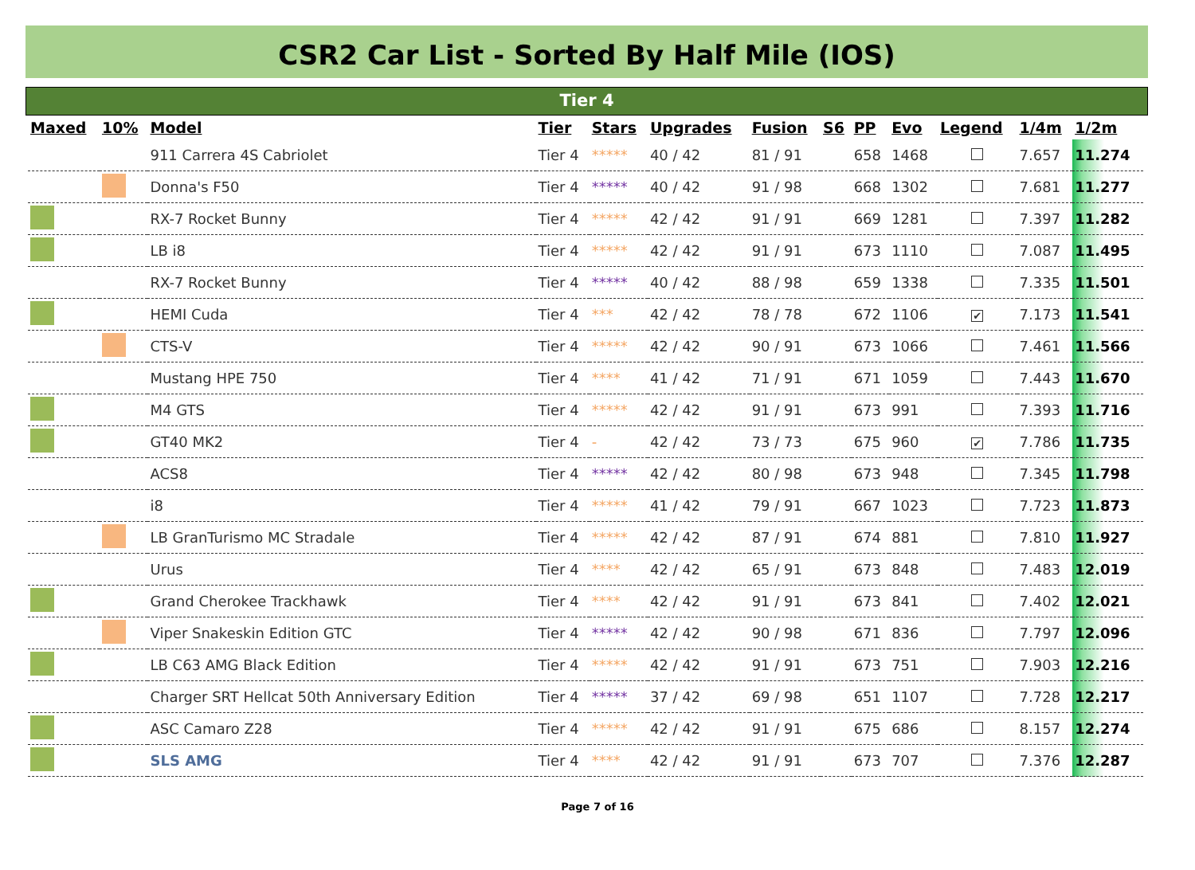CSR2 Car List - Sorted By Half Mile (IOS)
Tier 4
| Maxed | 10% | Model | Tier | Stars | Upgrades | Fusion | S6 | PP | Evo | Legend | 1/4m | 1/2m |
| --- | --- | --- | --- | --- | --- | --- | --- | --- | --- | --- | --- | --- |
| | | 911 Carrera 4S Cabriolet | Tier 4 | ***** | 40 / 42 | 81 / 91 | | 658 | 1468 | | 7.657 | 11.274 |
| | | Donna's F50 | Tier 4 | ***** | 40 / 42 | 91 / 98 | | 668 | 1302 | | 7.681 | 11.277 |
| | | RX-7 Rocket Bunny | Tier 4 | ***** | 42 / 42 | 91 / 91 | | 669 | 1281 | | 7.397 | 11.282 |
| | | LB i8 | Tier 4 | ***** | 42 / 42 | 91 / 91 | | 673 | 1110 | | 7.087 | 11.495 |
| | | RX-7 Rocket Bunny | Tier 4 | ***** | 40 / 42 | 88 / 98 | | 659 | 1338 | | 7.335 | 11.501 |
| | | HEMI Cuda | Tier 4 | *** | 42 / 42 | 78 / 78 | | 672 | 1106 | ✔ | 7.173 | 11.541 |
| | | CTS-V | Tier 4 | ***** | 42 / 42 | 90 / 91 | | 673 | 1066 | | 7.461 | 11.566 |
| | | Mustang HPE 750 | Tier 4 | **** | 41 / 42 | 71 / 91 | | 671 | 1059 | | 7.443 | 11.670 |
| | | M4 GTS | Tier 4 | ***** | 42 / 42 | 91 / 91 | | 673 | 991 | | 7.393 | 11.716 |
| | | GT40 MK2 | Tier 4 | - | 42 / 42 | 73 / 73 | | 675 | 960 | ✔ | 7.786 | 11.735 |
| | | ACS8 | Tier 4 | ***** | 42 / 42 | 80 / 98 | | 673 | 948 | | 7.345 | 11.798 |
| | | i8 | Tier 4 | ***** | 41 / 42 | 79 / 91 | | 667 | 1023 | | 7.723 | 11.873 |
| | | LB GranTurismo MC Stradale | Tier 4 | ***** | 42 / 42 | 87 / 91 | | 674 | 881 | | 7.810 | 11.927 |
| | | Urus | Tier 4 | **** | 42 / 42 | 65 / 91 | | 673 | 848 | | 7.483 | 12.019 |
| | | Grand Cherokee Trackhawk | Tier 4 | **** | 42 / 42 | 91 / 91 | | 673 | 841 | | 7.402 | 12.021 |
| | | Viper Snakeskin Edition GTC | Tier 4 | ***** | 42 / 42 | 90 / 98 | | 671 | 836 | | 7.797 | 12.096 |
| | | LB C63 AMG Black Edition | Tier 4 | ***** | 42 / 42 | 91 / 91 | | 673 | 751 | | 7.903 | 12.216 |
| | | Charger SRT Hellcat 50th Anniversary Edition | Tier 4 | ***** | 37 / 42 | 69 / 98 | | 651 | 1107 | | 7.728 | 12.217 |
| | | ASC Camaro Z28 | Tier 4 | ***** | 42 / 42 | 91 / 91 | | 675 | 686 | | 8.157 | 12.274 |
| | | SLS AMG | Tier 4 | **** | 42 / 42 | 91 / 91 | | 673 | 707 | | 7.376 | 12.287 |
Page 7 of 16